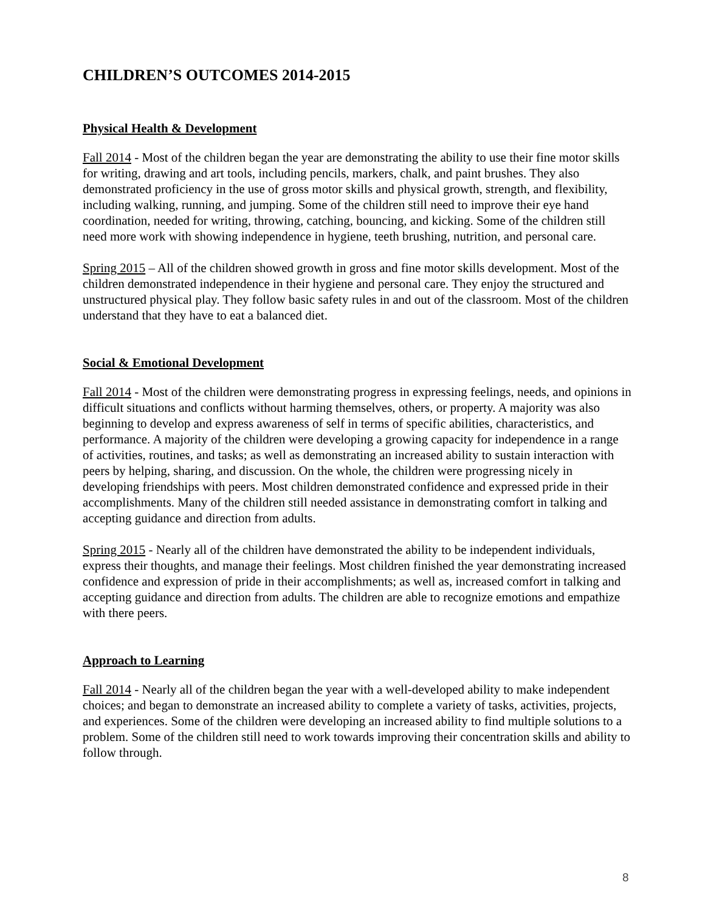CHILDREN’S OUTCOMES 2014-2015
Physical Health & Development
Fall 2014 - Most of the children began the year are demonstrating the ability to use their fine motor skills for writing, drawing and art tools, including pencils, markers, chalk, and paint brushes. They also demonstrated proficiency in the use of gross motor skills and physical growth, strength, and flexibility, including walking, running, and jumping. Some of the children still need to improve their eye hand coordination, needed for writing, throwing, catching, bouncing, and kicking. Some of the children still need more work with showing independence in hygiene, teeth brushing, nutrition, and personal care.
Spring 2015 – All of the children showed growth in gross and fine motor skills development. Most of the children demonstrated independence in their hygiene and personal care. They enjoy the structured and unstructured physical play. They follow basic safety rules in and out of the classroom. Most of the children understand that they have to eat a balanced diet.
Social & Emotional Development
Fall 2014 - Most of the children were demonstrating progress in expressing feelings, needs, and opinions in difficult situations and conflicts without harming themselves, others, or property. A majority was also beginning to develop and express awareness of self in terms of specific abilities, characteristics, and performance. A majority of the children were developing a growing capacity for independence in a range of activities, routines, and tasks; as well as demonstrating an increased ability to sustain interaction with peers by helping, sharing, and discussion. On the whole, the children were progressing nicely in developing friendships with peers. Most children demonstrated confidence and expressed pride in their accomplishments. Many of the children still needed assistance in demonstrating comfort in talking and accepting guidance and direction from adults.
Spring 2015 - Nearly all of the children have demonstrated the ability to be independent individuals, express their thoughts, and manage their feelings. Most children finished the year demonstrating increased confidence and expression of pride in their accomplishments; as well as, increased comfort in talking and accepting guidance and direction from adults. The children are able to recognize emotions and empathize with there peers.
Approach to Learning
Fall 2014 - Nearly all of the children began the year with a well-developed ability to make independent choices; and began to demonstrate an increased ability to complete a variety of tasks, activities, projects, and experiences. Some of the children were developing an increased ability to find multiple solutions to a problem. Some of the children still need to work towards improving their concentration skills and ability to follow through.
8